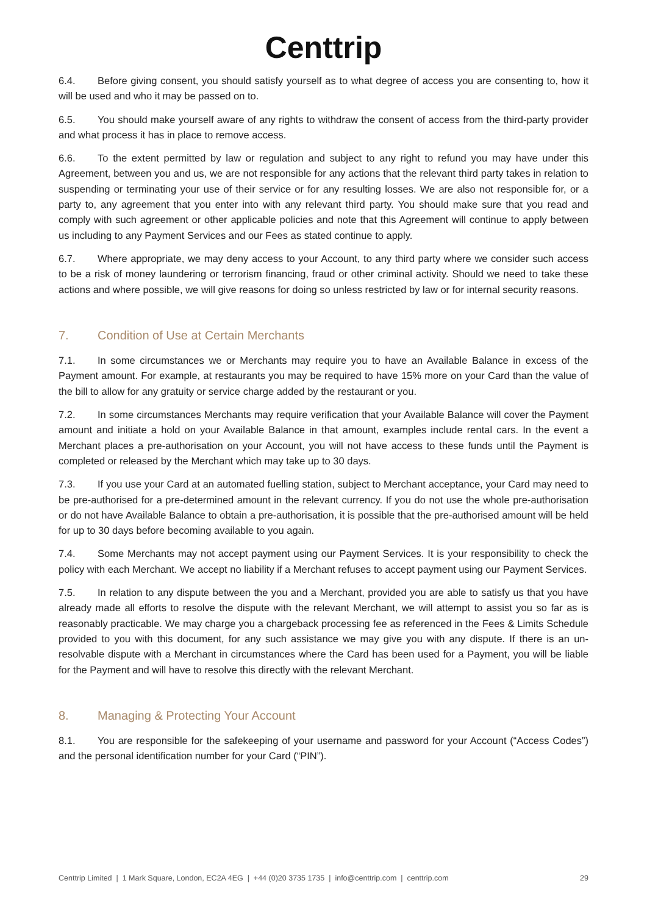Centtrip
6.4. Before giving consent, you should satisfy yourself as to what degree of access you are consenting to, how it will be used and who it may be passed on to.
6.5. You should make yourself aware of any rights to withdraw the consent of access from the third-party provider and what process it has in place to remove access.
6.6. To the extent permitted by law or regulation and subject to any right to refund you may have under this Agreement, between you and us, we are not responsible for any actions that the relevant third party takes in relation to suspending or terminating your use of their service or for any resulting losses. We are also not responsible for, or a party to, any agreement that you enter into with any relevant third party. You should make sure that you read and comply with such agreement or other applicable policies and note that this Agreement will continue to apply between us including to any Payment Services and our Fees as stated continue to apply.
6.7. Where appropriate, we may deny access to your Account, to any third party where we consider such access to be a risk of money laundering or terrorism financing, fraud or other criminal activity. Should we need to take these actions and where possible, we will give reasons for doing so unless restricted by law or for internal security reasons.
7. Condition of Use at Certain Merchants
7.1. In some circumstances we or Merchants may require you to have an Available Balance in excess of the Payment amount. For example, at restaurants you may be required to have 15% more on your Card than the value of the bill to allow for any gratuity or service charge added by the restaurant or you.
7.2. In some circumstances Merchants may require verification that your Available Balance will cover the Payment amount and initiate a hold on your Available Balance in that amount, examples include rental cars. In the event a Merchant places a pre-authorisation on your Account, you will not have access to these funds until the Payment is completed or released by the Merchant which may take up to 30 days.
7.3. If you use your Card at an automated fuelling station, subject to Merchant acceptance, your Card may need to be pre-authorised for a pre-determined amount in the relevant currency. If you do not use the whole pre-authorisation or do not have Available Balance to obtain a pre-authorisation, it is possible that the pre-authorised amount will be held for up to 30 days before becoming available to you again.
7.4. Some Merchants may not accept payment using our Payment Services. It is your responsibility to check the policy with each Merchant. We accept no liability if a Merchant refuses to accept payment using our Payment Services.
7.5. In relation to any dispute between the you and a Merchant, provided you are able to satisfy us that you have already made all efforts to resolve the dispute with the relevant Merchant, we will attempt to assist you so far as is reasonably practicable. We may charge you a chargeback processing fee as referenced in the Fees & Limits Schedule provided to you with this document, for any such assistance we may give you with any dispute. If there is an un-resolvable dispute with a Merchant in circumstances where the Card has been used for a Payment, you will be liable for the Payment and will have to resolve this directly with the relevant Merchant.
8. Managing & Protecting Your Account
8.1. You are responsible for the safekeeping of your username and password for your Account (“Access Codes”) and the personal identification number for your Card (“PIN”).
Centtrip Limited | 1 Mark Square, London, EC2A 4EG | +44 (0)20 3735 1735 | info@centtrip.com | centtrip.com 29